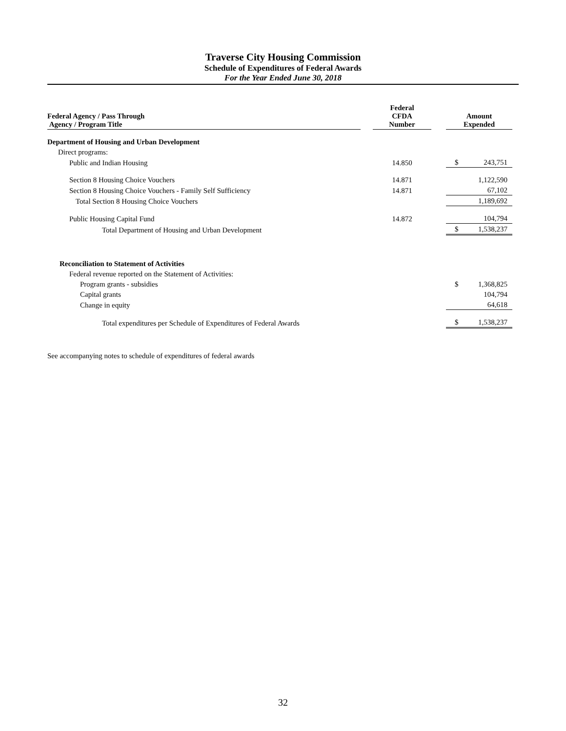Traverse City Housing Commission
Schedule of Expenditures of Federal Awards
For the Year Ended June 30, 2018
| Federal Agency / Pass Through Agency / Program Title | | Federal CFDA Number | | Amount Expended | |
| --- | --- | --- | --- | --- | --- |
| Department of Housing and Urban Development | | | | | |
| Direct programs: | | | | | |
| Public and Indian Housing | | 14.850 | | $ | 243,751 |
| Section 8 Housing Choice Vouchers | | 14.871 | | | 1,122,590 |
| Section 8 Housing Choice Vouchers - Family Self Sufficiency | | 14.871 | | | 67,102 |
| Total Section 8 Housing Choice Vouchers | | | | | 1,189,692 |
| Public Housing Capital Fund | | 14.872 | | | 104,794 |
| Total Department of Housing and Urban Development | | | | $ | 1,538,237 |
| Reconciliation to Statement of Activities | | | | | |
| Federal revenue reported on the Statement of Activities: | | | | | |
| Program grants - subsidies | | | | $ | 1,368,825 |
| Capital grants | | | | | 104,794 |
| Change in equity | | | | | 64,618 |
| Total expenditures per Schedule of Expenditures of Federal Awards | | | | $ | 1,538,237 |
See accompanying notes to schedule of expenditures of federal awards
32